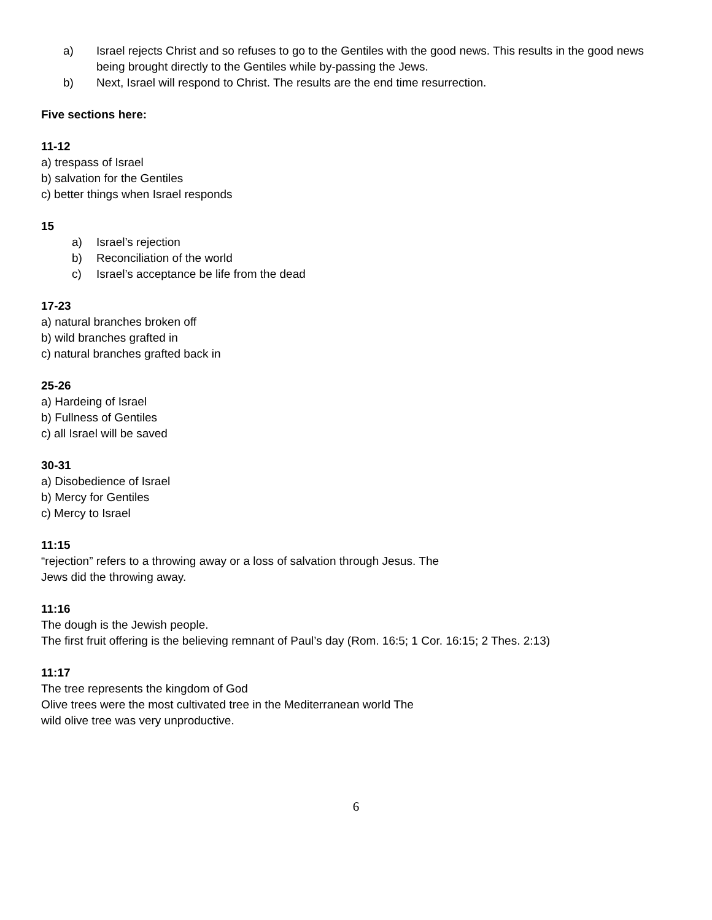a) Israel rejects Christ and so refuses to go to the Gentiles with the good news. This results in the good news being brought directly to the Gentiles while by-passing the Jews.
b) Next, Israel will respond to Christ. The results are the end time resurrection.
Five sections here:
11-12
a) trespass of Israel
b) salvation for the Gentiles
c) better things when Israel responds
15
a) Israel’s rejection
b) Reconciliation of the world
c) Israel’s acceptance be life from the dead
17-23
a) natural branches broken off
b) wild branches grafted in
c) natural branches grafted back in
25-26
a) Hardeing of Israel
b) Fullness of Gentiles
c) all Israel will be saved
30-31
a) Disobedience of Israel
b) Mercy for Gentiles
c) Mercy to Israel
11:15
“rejection” refers to a throwing away or a loss of salvation through Jesus. The
Jews did the throwing away.
11:16
The dough is the Jewish people.
The first fruit offering is the believing remnant of Paul’s day (Rom. 16:5; 1 Cor. 16:15; 2 Thes. 2:13)
11:17
The tree represents the kingdom of God
Olive trees were the most cultivated tree in the Mediterranean world The
wild olive tree was very unproductive.
6